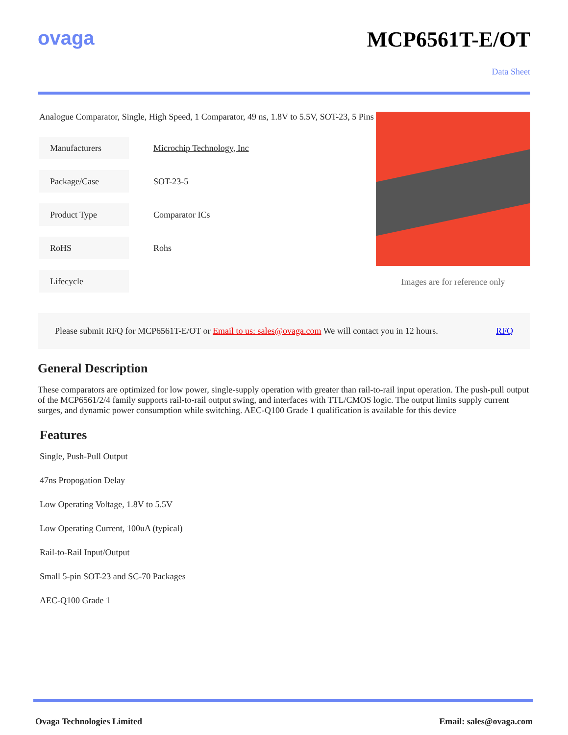ovaga MCP6561T-E/OT
Data Sheet
Analogue Comparator, Single, High Speed, 1 Comparator, 49 ns, 1.8V to 5.5V, SOT-23, 5 Pins
| Manufacturers | Microchip Technology, Inc |
| Package/Case | SOT-23-5 |
| Product Type | Comparator ICs |
| RoHS | Rohs |
| Lifecycle | |
Images are for reference only
Please submit RFQ for MCP6561T-E/OT or Email to us: sales@ovaga.com We will contact you in 12 hours. RFQ
General Description
These comparators are optimized for low power, single-supply operation with greater than rail-to-rail input operation. The push-pull output of the MCP6561/2/4 family supports rail-to-rail output swing, and interfaces with TTL/CMOS logic. The output limits supply current surges, and dynamic power consumption while switching. AEC-Q100 Grade 1 qualification is available for this device
Features
Single, Push-Pull Output
47ns Propogation Delay
Low Operating Voltage, 1.8V to 5.5V
Low Operating Current, 100uA (typical)
Rail-to-Rail Input/Output
Small 5-pin SOT-23 and SC-70 Packages
AEC-Q100 Grade 1
Ovaga Technologies Limited Email: sales@ovaga.com